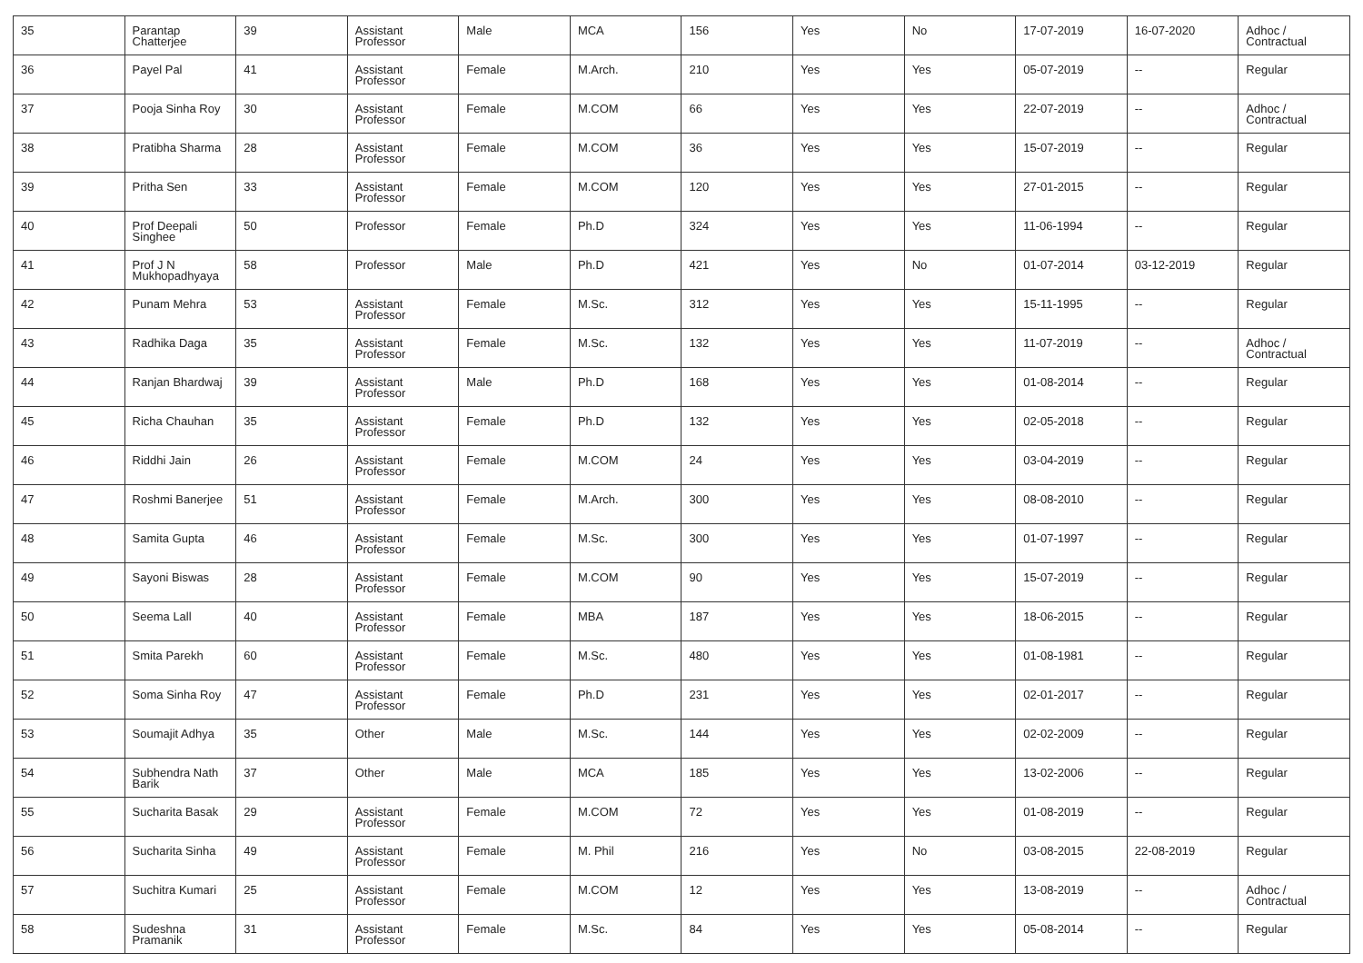| 35 | Parantap Chatterjee | 39 | Assistant Professor | Male | MCA | 156 | Yes | No | 17-07-2019 | 16-07-2020 | Adhoc / Contractual |
| 36 | Payel Pal | 41 | Assistant Professor | Female | M.Arch. | 210 | Yes | Yes | 05-07-2019 | -- | Regular |
| 37 | Pooja Sinha Roy | 30 | Assistant Professor | Female | M.COM | 66 | Yes | Yes | 22-07-2019 | -- | Adhoc / Contractual |
| 38 | Pratibha Sharma | 28 | Assistant Professor | Female | M.COM | 36 | Yes | Yes | 15-07-2019 | -- | Regular |
| 39 | Pritha Sen | 33 | Assistant Professor | Female | M.COM | 120 | Yes | Yes | 27-01-2015 | -- | Regular |
| 40 | Prof Deepali Singhee | 50 | Professor | Female | Ph.D | 324 | Yes | Yes | 11-06-1994 | -- | Regular |
| 41 | Prof J N Mukhopadhyaya | 58 | Professor | Male | Ph.D | 421 | Yes | No | 01-07-2014 | 03-12-2019 | Regular |
| 42 | Punam Mehra | 53 | Assistant Professor | Female | M.Sc. | 312 | Yes | Yes | 15-11-1995 | -- | Regular |
| 43 | Radhika Daga | 35 | Assistant Professor | Female | M.Sc. | 132 | Yes | Yes | 11-07-2019 | -- | Adhoc / Contractual |
| 44 | Ranjan Bhardwaj | 39 | Assistant Professor | Male | Ph.D | 168 | Yes | Yes | 01-08-2014 | -- | Regular |
| 45 | Richa Chauhan | 35 | Assistant Professor | Female | Ph.D | 132 | Yes | Yes | 02-05-2018 | -- | Regular |
| 46 | Riddhi Jain | 26 | Assistant Professor | Female | M.COM | 24 | Yes | Yes | 03-04-2019 | -- | Regular |
| 47 | Roshmi Banerjee | 51 | Assistant Professor | Female | M.Arch. | 300 | Yes | Yes | 08-08-2010 | -- | Regular |
| 48 | Samita Gupta | 46 | Assistant Professor | Female | M.Sc. | 300 | Yes | Yes | 01-07-1997 | -- | Regular |
| 49 | Sayoni Biswas | 28 | Assistant Professor | Female | M.COM | 90 | Yes | Yes | 15-07-2019 | -- | Regular |
| 50 | Seema Lall | 40 | Assistant Professor | Female | MBA | 187 | Yes | Yes | 18-06-2015 | -- | Regular |
| 51 | Smita Parekh | 60 | Assistant Professor | Female | M.Sc. | 480 | Yes | Yes | 01-08-1981 | -- | Regular |
| 52 | Soma Sinha Roy | 47 | Assistant Professor | Female | Ph.D | 231 | Yes | Yes | 02-01-2017 | -- | Regular |
| 53 | Soumajit Adhya | 35 | Other | Male | M.Sc. | 144 | Yes | Yes | 02-02-2009 | -- | Regular |
| 54 | Subhendra Nath Barik | 37 | Other | Male | MCA | 185 | Yes | Yes | 13-02-2006 | -- | Regular |
| 55 | Sucharita Basak | 29 | Assistant Professor | Female | M.COM | 72 | Yes | Yes | 01-08-2019 | -- | Regular |
| 56 | Sucharita Sinha | 49 | Assistant Professor | Female | M. Phil | 216 | Yes | No | 03-08-2015 | 22-08-2019 | Regular |
| 57 | Suchitra Kumari | 25 | Assistant Professor | Female | M.COM | 12 | Yes | Yes | 13-08-2019 | -- | Adhoc / Contractual |
| 58 | Sudeshna Pramanik | 31 | Assistant Professor | Female | M.Sc. | 84 | Yes | Yes | 05-08-2014 | -- | Regular |